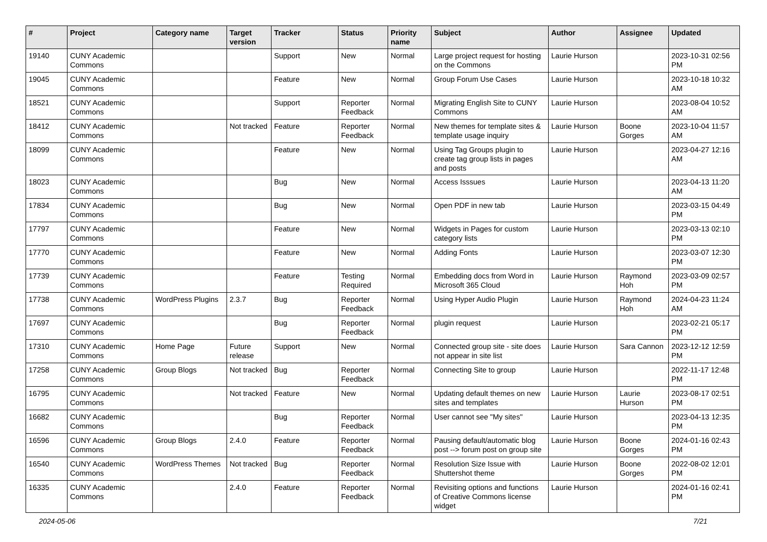| # | Project | Category name | Target version | Tracker | Status | Priority name | Subject | Author | Assignee | Updated |
| --- | --- | --- | --- | --- | --- | --- | --- | --- | --- | --- |
| 19140 | CUNY Academic Commons | | | Support | New | Normal | Large project request for hosting on the Commons | Laurie Hurson | | 2023-10-31 02:56 PM |
| 19045 | CUNY Academic Commons | | | Feature | New | Normal | Group Forum Use Cases | Laurie Hurson | | 2023-10-18 10:32 AM |
| 18521 | CUNY Academic Commons | | | Support | Reporter Feedback | Normal | Migrating English Site to CUNY Commons | Laurie Hurson | | 2023-08-04 10:52 AM |
| 18412 | CUNY Academic Commons | | Not tracked | Feature | Reporter Feedback | Normal | New themes for template sites & template usage inquiry | Laurie Hurson | Boone Gorges | 2023-10-04 11:57 AM |
| 18099 | CUNY Academic Commons | | | Feature | New | Normal | Using Tag Groups plugin to create tag group lists in pages and posts | Laurie Hurson | | 2023-04-27 12:16 AM |
| 18023 | CUNY Academic Commons | | | Bug | New | Normal | Access Isssues | Laurie Hurson | | 2023-04-13 11:20 AM |
| 17834 | CUNY Academic Commons | | | Bug | New | Normal | Open PDF in new tab | Laurie Hurson | | 2023-03-15 04:49 PM |
| 17797 | CUNY Academic Commons | | | Feature | New | Normal | Widgets in Pages for custom category lists | Laurie Hurson | | 2023-03-13 02:10 PM |
| 17770 | CUNY Academic Commons | | | Feature | New | Normal | Adding Fonts | Laurie Hurson | | 2023-03-07 12:30 PM |
| 17739 | CUNY Academic Commons | | | Feature | Testing Required | Normal | Embedding docs from Word in Microsoft 365 Cloud | Laurie Hurson | Raymond Hoh | 2023-03-09 02:57 PM |
| 17738 | CUNY Academic Commons | WordPress Plugins | 2.3.7 | Bug | Reporter Feedback | Normal | Using Hyper Audio Plugin | Laurie Hurson | Raymond Hoh | 2024-04-23 11:24 AM |
| 17697 | CUNY Academic Commons | | | Bug | Reporter Feedback | Normal | plugin request | Laurie Hurson | | 2023-02-21 05:17 PM |
| 17310 | CUNY Academic Commons | Home Page | Future release | Support | New | Normal | Connected group site - site does not appear in site list | Laurie Hurson | Sara Cannon | 2023-12-12 12:59 PM |
| 17258 | CUNY Academic Commons | Group Blogs | Not tracked | Bug | Reporter Feedback | Normal | Connecting Site to group | Laurie Hurson | | 2022-11-17 12:48 PM |
| 16795 | CUNY Academic Commons | | Not tracked | Feature | New | Normal | Updating default themes on new sites and templates | Laurie Hurson | Laurie Hurson | 2023-08-17 02:51 PM |
| 16682 | CUNY Academic Commons | | | Bug | Reporter Feedback | Normal | User cannot see "My sites" | Laurie Hurson | | 2023-04-13 12:35 PM |
| 16596 | CUNY Academic Commons | Group Blogs | 2.4.0 | Feature | Reporter Feedback | Normal | Pausing default/automatic blog post --> forum post on group site | Laurie Hurson | Boone Gorges | 2024-01-16 02:43 PM |
| 16540 | CUNY Academic Commons | WordPress Themes | Not tracked | Bug | Reporter Feedback | Normal | Resolution Size Issue with Shuttershot theme | Laurie Hurson | Boone Gorges | 2022-08-02 12:01 PM |
| 16335 | CUNY Academic Commons | | 2.4.0 | Feature | Reporter Feedback | Normal | Revisiting options and functions of Creative Commons license widget | Laurie Hurson | | 2024-01-16 02:41 PM |
2024-05-06 7/21